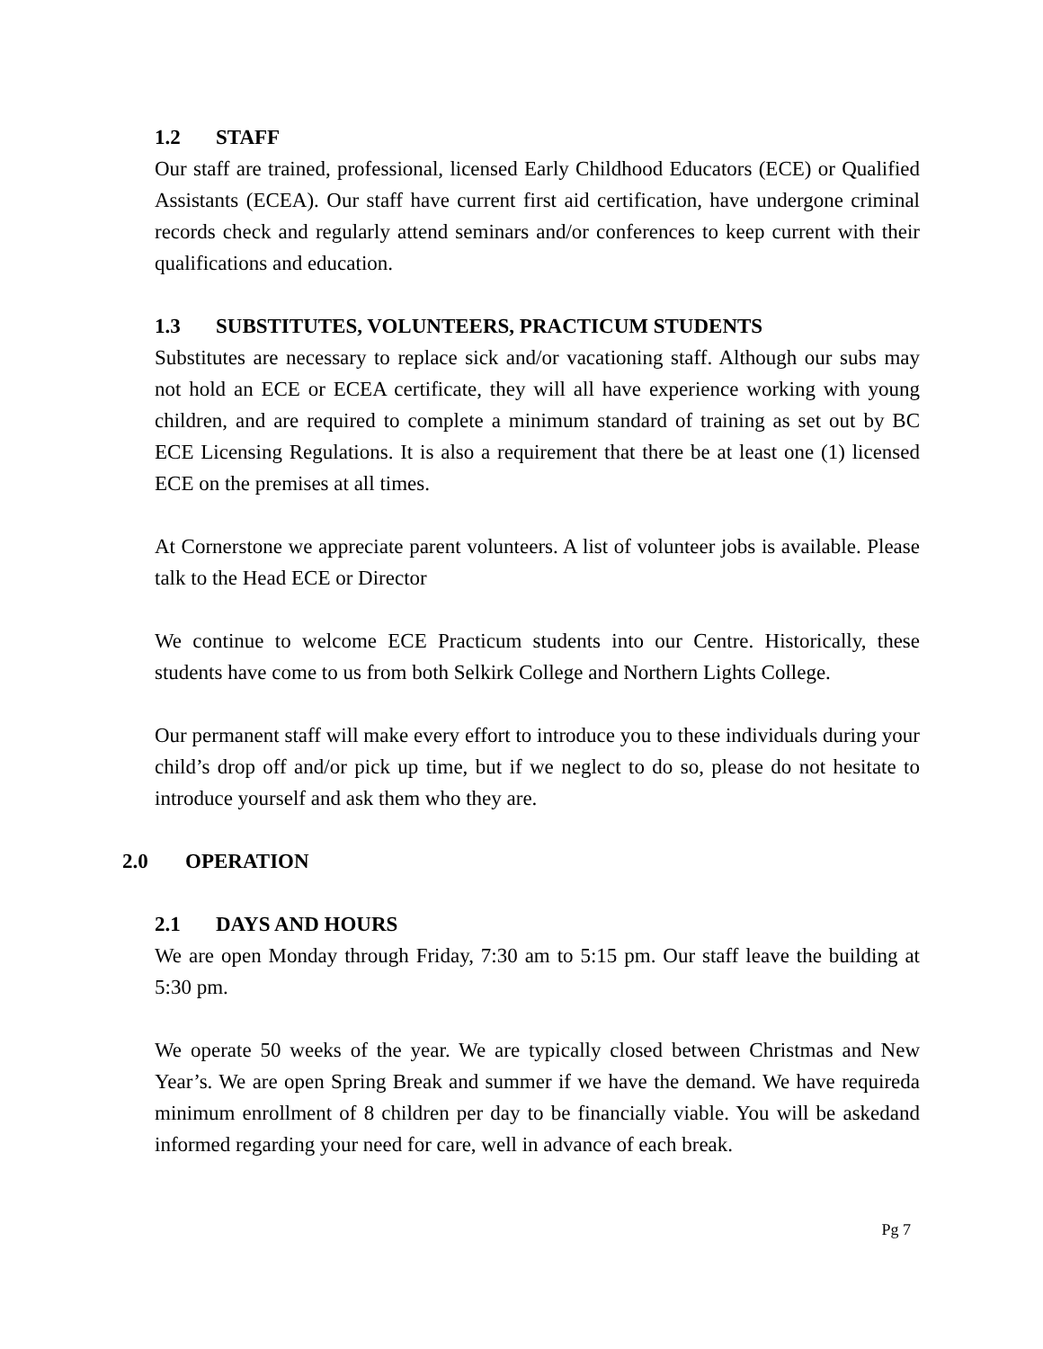1.2 STAFF
Our staff are trained, professional, licensed Early Childhood Educators (ECE) or Qualified Assistants (ECEA). Our staff have current first aid certification, have undergone criminal records check and regularly attend seminars and/or conferences to keep current with their qualifications and education.
1.3 SUBSTITUTES, VOLUNTEERS, PRACTICUM STUDENTS
Substitutes are necessary to replace sick and/or vacationing staff. Although our subs may not hold an ECE or ECEA certificate, they will all have experience working with young children, and are required to complete a minimum standard of training as set out by BC ECE Licensing Regulations. It is also a requirement that there be at least one (1) licensed ECE on the premises at all times.
At Cornerstone we appreciate parent volunteers. A list of volunteer jobs is available. Please talk to the Head ECE or Director
We continue to welcome ECE Practicum students into our Centre. Historically, these students have come to us from both Selkirk College and Northern Lights College.
Our permanent staff will make every effort to introduce you to these individuals during your child’s drop off and/or pick up time, but if we neglect to do so, please do not hesitate to introduce yourself and ask them who they are.
2.0 OPERATION
2.1 DAYS AND HOURS
We are open Monday through Friday, 7:30 am to 5:15 pm. Our staff leave the building at 5:30 pm.
We operate 50 weeks of the year. We are typically closed between Christmas and New Year’s. We are open Spring Break and summer if we have the demand. We have requireda minimum enrollment of 8 children per day to be financially viable. You will be askedand informed regarding your need for care, well in advance of each break.
Pg 7